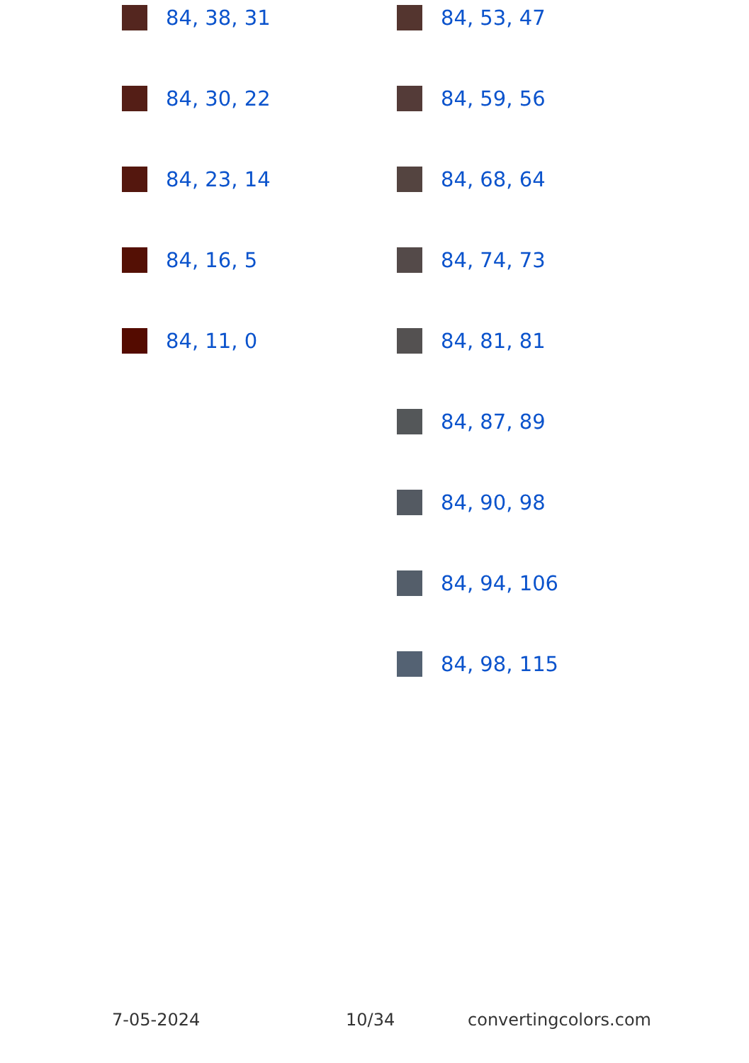84, 38, 31
84, 30, 22
84, 23, 14
84, 16, 5
84, 11, 0
84, 53, 47
84, 59, 56
84, 68, 64
84, 74, 73
84, 81, 81
84, 87, 89
84, 90, 98
84, 94, 106
84, 98, 115
7-05-2024 10/34 convertingcolors.com